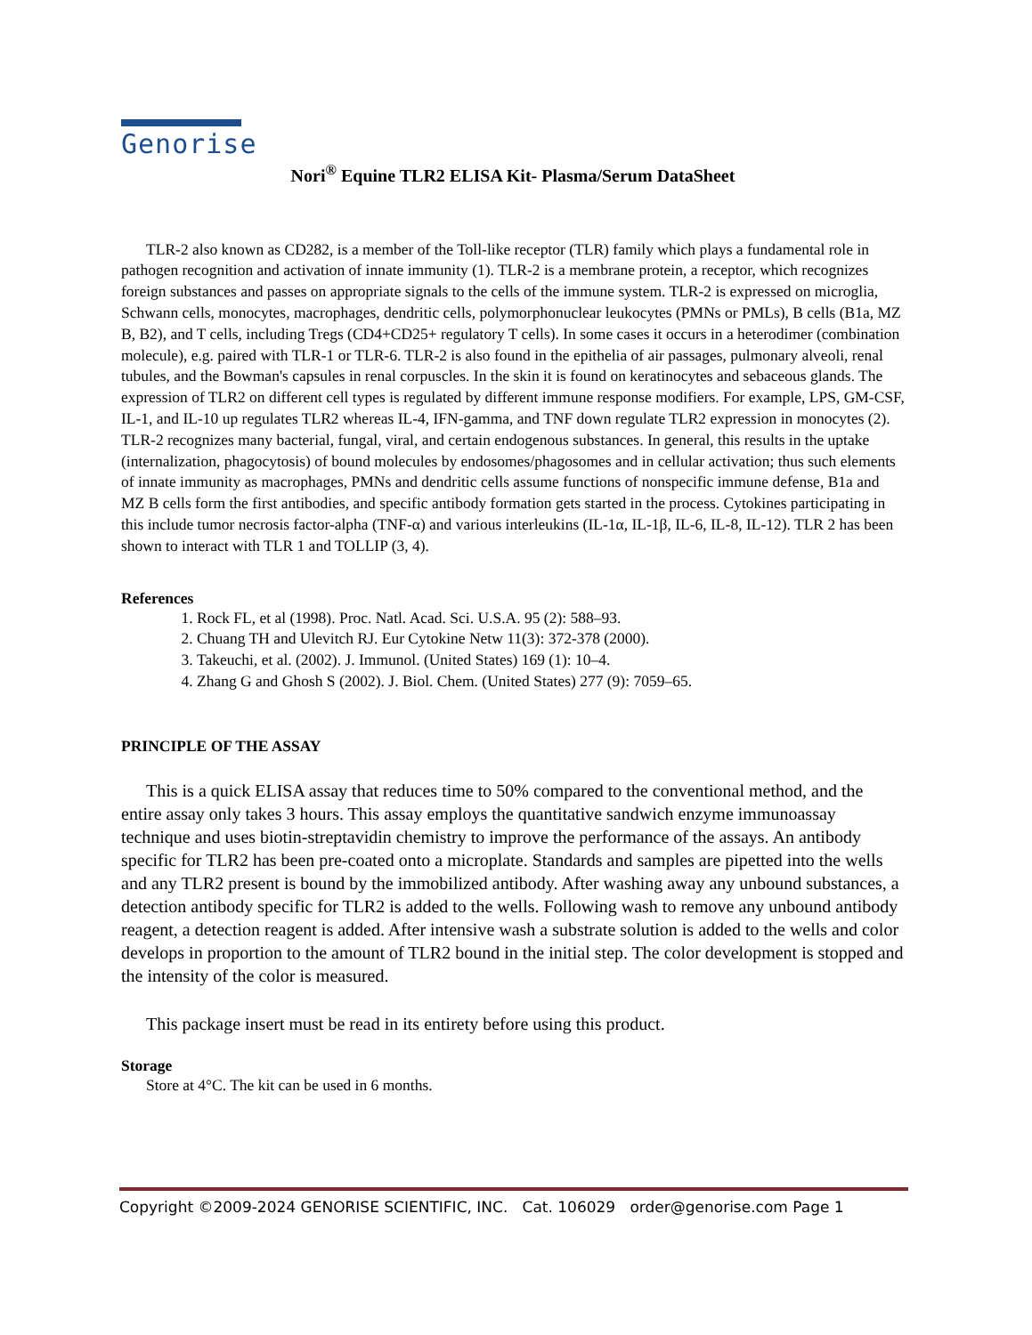Genorise
Nori<sup>®</sup> Equine TLR2 ELISA Kit- Plasma/Serum DataSheet
TLR-2 also known as CD282, is a member of the Toll-like receptor (TLR) family which plays a fundamental role in pathogen recognition and activation of innate immunity (1). TLR-2 is a membrane protein, a receptor, which recognizes foreign substances and passes on appropriate signals to the cells of the immune system. TLR-2 is expressed on microglia, Schwann cells, monocytes, macrophages, dendritic cells, polymorphonuclear leukocytes (PMNs or PMLs), B cells (B1a, MZ B, B2), and T cells, including Tregs (CD4+CD25+ regulatory T cells). In some cases it occurs in a heterodimer (combination molecule), e.g. paired with TLR-1 or TLR-6. TLR-2 is also found in the epithelia of air passages, pulmonary alveoli, renal tubules, and the Bowman's capsules in renal corpuscles. In the skin it is found on keratinocytes and sebaceous glands. The expression of TLR2 on different cell types is regulated by different immune response modifiers. For example, LPS, GM-CSF, IL-1, and IL-10 up regulates TLR2 whereas IL-4, IFN-gamma, and TNF down regulate TLR2 expression in monocytes (2). TLR-2 recognizes many bacterial, fungal, viral, and certain endogenous substances. In general, this results in the uptake (internalization, phagocytosis) of bound molecules by endosomes/phagosomes and in cellular activation; thus such elements of innate immunity as macrophages, PMNs and dendritic cells assume functions of nonspecific immune defense, B1a and MZ B cells form the first antibodies, and specific antibody formation gets started in the process. Cytokines participating in this include tumor necrosis factor-alpha (TNF-α) and various interleukins (IL-1α, IL-1β, IL-6, IL-8, IL-12). TLR 2 has been shown to interact with TLR 1 and TOLLIP (3, 4).
References
1. Rock FL, et al (1998). Proc. Natl. Acad. Sci. U.S.A. 95 (2): 588–93.
2. Chuang TH and Ulevitch RJ. Eur Cytokine Netw 11(3): 372-378 (2000).
3. Takeuchi, et al. (2002). J. Immunol. (United States) 169 (1): 10–4.
4. Zhang G and Ghosh S (2002). J. Biol. Chem. (United States) 277 (9): 7059–65.
PRINCIPLE OF THE ASSAY
This is a quick ELISA assay that reduces time to 50% compared to the conventional method, and the entire assay only takes 3 hours. This assay employs the quantitative sandwich enzyme immunoassay technique and uses biotin-streptavidin chemistry to improve the performance of the assays. An antibody specific for TLR2 has been pre-coated onto a microplate. Standards and samples are pipetted into the wells and any TLR2 present is bound by the immobilized antibody. After washing away any unbound substances, a detection antibody specific for TLR2 is added to the wells. Following wash to remove any unbound antibody reagent, a detection reagent is added. After intensive wash a substrate solution is added to the wells and color develops in proportion to the amount of TLR2 bound in the initial step. The color development is stopped and the intensity of the color is measured.
This package insert must be read in its entirety before using this product.
Storage
Store at 4°C. The kit can be used in 6 months.
Copyright ©2009-2024 GENORISE SCIENTIFIC, INC. Cat. 106029 order@genorise.com Page 1